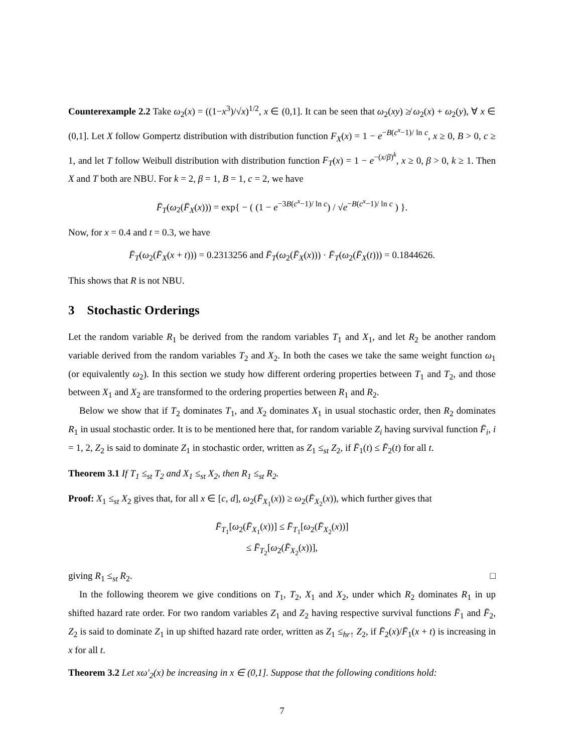Counterexample 2.2 Take ω<sub>2</sub>(x) = ((1−x<sup>3</sup>)/√x)<sup>1/2</sup>, x ∈ (0,1]. It can be seen that ω<sub>2</sub>(xy) ≱ ω<sub>2</sub>(x) + ω<sub>2</sub>(y), ∀ x ∈ (0,1]. Let X follow Gompertz distribution with distribution function F<sub>X</sub>(x) = 1 − e<sup>−B(c<sup>x</sup>−1)/ ln c</sup>, x ≥ 0, B > 0, c ≥ 1, and let T follow Weibull distribution with distribution function F<sub>T</sub>(x) = 1 − e<sup>−(x/β)<sup>k</sup></sup>, x ≥ 0, β > 0, k ≥ 1. Then X and T both are NBU. For k = 2, β = 1, B = 1, c = 2, we have
F̄<sub>T</sub>(ω<sub>2</sub>(F̄<sub>X</sub>(x))) = exp{ − ( (1 − e<sup>−3B(c<sup>x</sup>−1)/ ln c</sup>) / √e<sup>−B(c<sup>x</sup>−1)/ ln c</sup> ) }.
Now, for x = 0.4 and t = 0.3, we have
F̄<sub>T</sub>(ω<sub>2</sub>(F̄<sub>X</sub>(x + t))) = 0.2313256 and F̄<sub>T</sub>(ω<sub>2</sub>(F̄<sub>X</sub>(x))) · F̄<sub>T</sub>(ω<sub>2</sub>(F̄<sub>X</sub>(t))) = 0.1844626.
This shows that R is not NBU.
3 Stochastic Orderings
Let the random variable R<sub>1</sub> be derived from the random variables T<sub>1</sub> and X<sub>1</sub>, and let R<sub>2</sub> be another random variable derived from the random variables T<sub>2</sub> and X<sub>2</sub>. In both the cases we take the same weight function ω<sub>1</sub> (or equivalently ω<sub>2</sub>). In this section we study how different ordering properties between T<sub>1</sub> and T<sub>2</sub>, and those between X<sub>1</sub> and X<sub>2</sub> are transformed to the ordering properties between R<sub>1</sub> and R<sub>2</sub>.
Below we show that if T<sub>2</sub> dominates T<sub>1</sub>, and X<sub>2</sub> dominates X<sub>1</sub> in usual stochastic order, then R<sub>2</sub> dominates R<sub>1</sub> in usual stochastic order. It is to be mentioned here that, for random variable Z<sub>i</sub> having survival function F̄<sub>i</sub>, i = 1, 2, Z<sub>2</sub> is said to dominate Z<sub>1</sub> in stochastic order, written as Z<sub>1</sub> ≤<sub>st</sub> Z<sub>2</sub>, if F̄<sub>1</sub>(t) ≤ F̄<sub>2</sub>(t) for all t.
Theorem 3.1 If T<sub>1</sub> ≤<sub>st</sub> T<sub>2</sub> and X<sub>1</sub> ≤<sub>st</sub> X<sub>2</sub>, then R<sub>1</sub> ≤<sub>st</sub> R<sub>2</sub>.
Proof: X<sub>1</sub> ≤<sub>st</sub> X<sub>2</sub> gives that, for all x ∈ [c, d], ω<sub>2</sub>(F̄<sub>X<sub>1</sub></sub>(x)) ≥ ω<sub>2</sub>(F̄<sub>X<sub>2</sub></sub>(x)), which further gives that
F̄<sub>T<sub>1</sub></sub>[ω<sub>2</sub>(F̄<sub>X<sub>1</sub></sub>(x))] ≤ F̄<sub>T<sub>1</sub></sub>[ω<sub>2</sub>(F̄<sub>X<sub>2</sub></sub>(x))]
≤ F̄<sub>T<sub>2</sub></sub>[ω<sub>2</sub>(F̄<sub>X<sub>2</sub></sub>(x))],
giving R<sub>1</sub> ≤<sub>st</sub> R<sub>2</sub>. □
In the following theorem we give conditions on T<sub>1</sub>, T<sub>2</sub>, X<sub>1</sub> and X<sub>2</sub>, under which R<sub>2</sub> dominates R<sub>1</sub> in up shifted hazard rate order. For two random variables Z<sub>1</sub> and Z<sub>2</sub> having respective survival functions F̄<sub>1</sub> and F̄<sub>2</sub>, Z<sub>2</sub> is said to dominate Z<sub>1</sub> in up shifted hazard rate order, written as Z<sub>1</sub> ≤<sub>hr↑</sub> Z<sub>2</sub>, if F̄<sub>2</sub>(x)/F̄<sub>1</sub>(x + t) is increasing in x for all t.
Theorem 3.2 Let xω′<sub>2</sub>(x) be increasing in x ∈ (0,1]. Suppose that the following conditions hold:
7